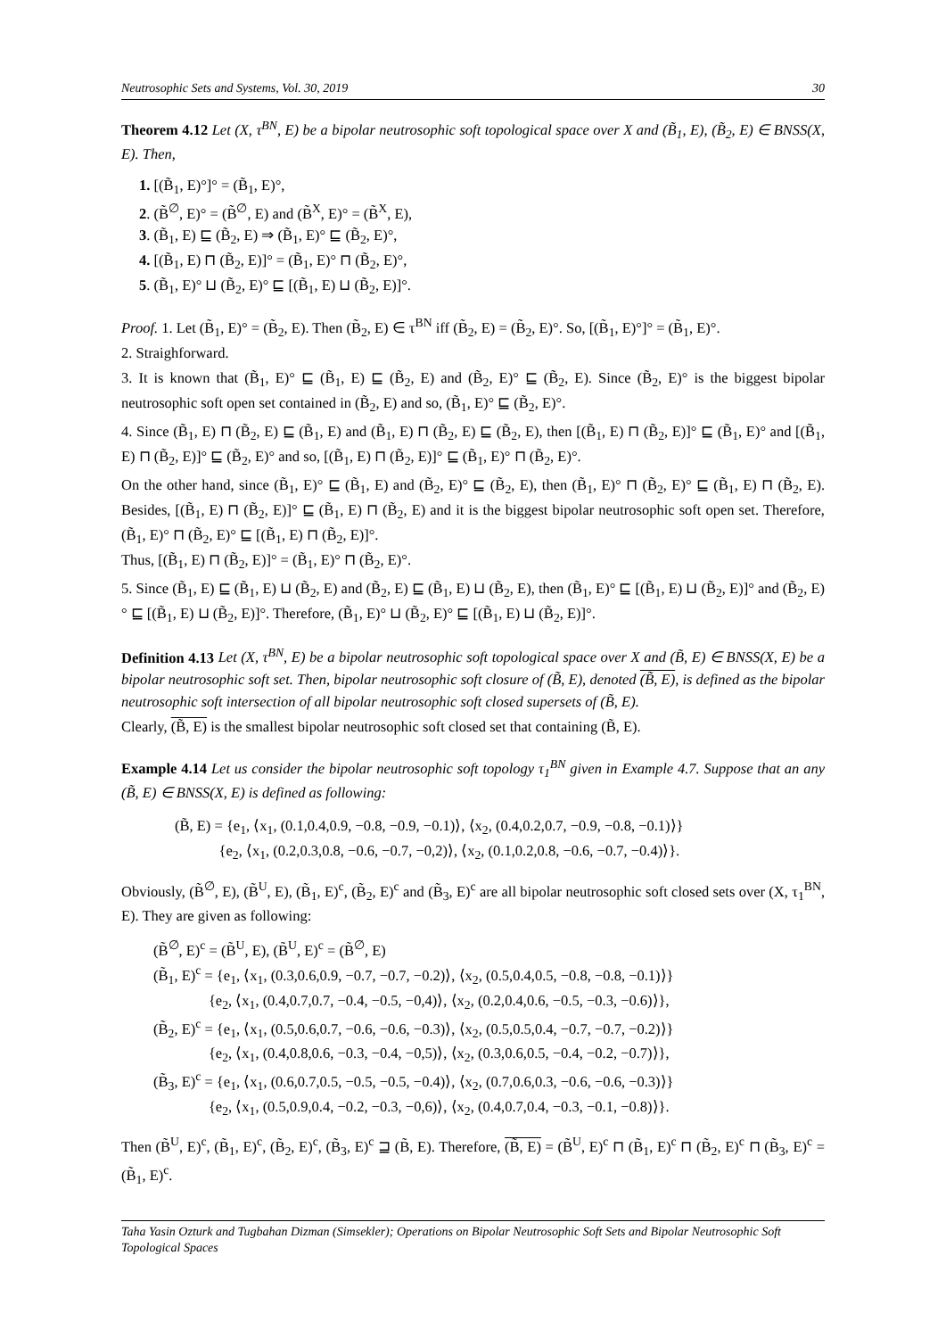Neutrosophic Sets and Systems, Vol. 30, 2019 30
Theorem 4.12 Let (X, τ<sup>BN</sup>, E) be a bipolar neutrosophic soft topological space over X and (B̃<sub>1</sub>, E), (B̃<sub>2</sub>, E) ∈ BNSS(X, E). Then,
1. [(B̃<sub>1</sub>, E)°]° = (B̃<sub>1</sub>, E)°,
2. (B̃<sup>∅</sup>, E)° = (B̃<sup>∅</sup>, E) and (B̃<sup>X</sup>, E)° = (B̃<sup>X</sup>, E),
3. (B̃<sub>1</sub>, E) ⊑ (B̃<sub>2</sub>, E) ⇒ (B̃<sub>1</sub>, E)° ⊑ (B̃<sub>2</sub>, E)°,
4. [(B̃<sub>1</sub>, E) ⊓ (B̃<sub>2</sub>, E)]° = (B̃<sub>1</sub>, E)° ⊓ (B̃<sub>2</sub>, E)°,
5. (B̃<sub>1</sub>, E)° ⊔ (B̃<sub>2</sub>, E)° ⊑ [(B̃<sub>1</sub>, E) ⊔ (B̃<sub>2</sub>, E)]°.
Proof. 1. Let (B̃<sub>1</sub>, E)° = (B̃<sub>2</sub>, E). Then (B̃<sub>2</sub>, E) ∈ τ<sup>BN</sup> iff (B̃<sub>2</sub>, E) = (B̃<sub>2</sub>, E)°. So, [(B̃<sub>1</sub>, E)°]° = (B̃<sub>1</sub>, E)°.
2. Straighforward.
3. It is known that (B̃<sub>1</sub>, E)° ⊑ (B̃<sub>1</sub>, E) ⊑ (B̃<sub>2</sub>, E) and (B̃<sub>2</sub>, E)° ⊑ (B̃<sub>2</sub>, E). Since (B̃<sub>2</sub>, E)° is the biggest bipolar neutrosophic soft open set contained in (B̃<sub>2</sub>, E) and so, (B̃<sub>1</sub>, E)° ⊑ (B̃<sub>2</sub>, E)°.
4. Since (B̃<sub>1</sub>, E) ⊓ (B̃<sub>2</sub>, E) ⊑ (B̃<sub>1</sub>, E) and (B̃<sub>1</sub>, E) ⊓ (B̃<sub>2</sub>, E) ⊑ (B̃<sub>2</sub>, E), then [(B̃<sub>1</sub>, E) ⊓ (B̃<sub>2</sub>, E)]° ⊑ (B̃<sub>1</sub>, E)° and [(B̃<sub>1</sub>, E) ⊓ (B̃<sub>2</sub>, E)]° ⊑ (B̃<sub>2</sub>, E)° and so, [(B̃<sub>1</sub>, E) ⊓ (B̃<sub>2</sub>, E)]° ⊑ (B̃<sub>1</sub>, E)° ⊓ (B̃<sub>2</sub>, E)°.
On the other hand, since (B̃<sub>1</sub>, E)° ⊑ (B̃<sub>1</sub>, E) and (B̃<sub>2</sub>, E)° ⊑ (B̃<sub>2</sub>, E), then (B̃<sub>1</sub>, E)° ⊓ (B̃<sub>2</sub>, E)° ⊑ (B̃<sub>1</sub>, E) ⊓ (B̃<sub>2</sub>, E). Besides, [(B̃<sub>1</sub>, E) ⊓ (B̃<sub>2</sub>, E)]° ⊑ (B̃<sub>1</sub>, E) ⊓ (B̃<sub>2</sub>, E) and it is the biggest bipolar neutrosophic soft open set. Therefore, (B̃<sub>1</sub>, E)° ⊓ (B̃<sub>2</sub>, E)° ⊑ [(B̃<sub>1</sub>, E) ⊓ (B̃<sub>2</sub>, E)]°.
Thus, [(B̃<sub>1</sub>, E) ⊓ (B̃<sub>2</sub>, E)]° = (B̃<sub>1</sub>, E)° ⊓ (B̃<sub>2</sub>, E)°.
5. Since (B̃<sub>1</sub>, E) ⊑ (B̃<sub>1</sub>, E) ⊔ (B̃<sub>2</sub>, E) and (B̃<sub>2</sub>, E) ⊑ (B̃<sub>1</sub>, E) ⊔ (B̃<sub>2</sub>, E), then (B̃<sub>1</sub>, E)° ⊑ [(B̃<sub>1</sub>, E) ⊔ (B̃<sub>2</sub>, E)]° and (B̃<sub>2</sub>, E)° ⊑ [(B̃<sub>1</sub>, E) ⊔ (B̃<sub>2</sub>, E)]°. Therefore, (B̃<sub>1</sub>, E)° ⊔ (B̃<sub>2</sub>, E)° ⊑ [(B̃<sub>1</sub>, E) ⊔ (B̃<sub>2</sub>, E)]°.
Definition 4.13 Let (X, τ<sup>BN</sup>, E) be a bipolar neutrosophic soft topological space over X and (B̃, E) ∈ BNSS(X, E) be a bipolar neutrosophic soft set. Then, bipolar neutrosophic soft closure of (B̃, E), denoted (B̃, E), is defined as the bipolar neutrosophic soft intersection of all bipolar neutrosophic soft closed supersets of (B̃, E).
Clearly, (B̃, E) is the smallest bipolar neutrosophic soft closed set that containing (B̃, E).
Example 4.14 Let us consider the bipolar neutrosophic soft topology τ<sub>1</sub><sup>BN</sup> given in Example 4.7. Suppose that an any (B̃, E) ∈ BNSS(X, E) is defined as following:
(B̃, E) = {e<sub>1</sub>, ⟨x<sub>1</sub>, (0.1,0.4,0.9, −0.8, −0.9, −0.1)⟩, ⟨x<sub>2</sub>, (0.4,0.2,0.7, −0.9, −0.8, −0.1)⟩}
{e<sub>2</sub>, ⟨x<sub>1</sub>, (0.2,0.3,0.8, −0.6, −0.7, −0,2)⟩, ⟨x<sub>2</sub>, (0.1,0.2,0.8, −0.6, −0.7, −0.4)⟩}.
Obviously, (B̃<sup>∅</sup>, E), (B̃<sup>U</sup>, E), (B̃<sub>1</sub>, E)<sup>c</sup>, (B̃<sub>2</sub>, E)<sup>c</sup> and (B̃<sub>3</sub>, E)<sup>c</sup> are all bipolar neutrosophic soft closed sets over (X, τ<sub>1</sub><sup>BN</sup>, E). They are given as following:
(B̃<sup>∅</sup>, E)<sup>c</sup> = (B̃<sup>U</sup>, E), (B̃<sup>U</sup>, E)<sup>c</sup> = (B̃<sup>∅</sup>, E)
(B̃<sub>1</sub>, E)<sup>c</sup> = {e<sub>1</sub>, ⟨x<sub>1</sub>, (0.3,0.6,0.9, −0.7, −0.7, −0.2)⟩, ⟨x<sub>2</sub>, (0.5,0.4,0.5, −0.8, −0.8, −0.1)⟩}
{e<sub>2</sub>, ⟨x<sub>1</sub>, (0.4,0.7,0.7, −0.4, −0.5, −0,4)⟩, ⟨x<sub>2</sub>, (0.2,0.4,0.6, −0.5, −0.3, −0.6)⟩},
(B̃<sub>2</sub>, E)<sup>c</sup> = {e<sub>1</sub>, ⟨x<sub>1</sub>, (0.5,0.6,0.7, −0.6, −0.6, −0.3)⟩, ⟨x<sub>2</sub>, (0.5,0.5,0.4, −0.7, −0.7, −0.2)⟩}
{e<sub>2</sub>, ⟨x<sub>1</sub>, (0.4,0.8,0.6, −0.3, −0.4, −0,5)⟩, ⟨x<sub>2</sub>, (0.3,0.6,0.5, −0.4, −0.2, −0.7)⟩},
(B̃<sub>3</sub>, E)<sup>c</sup> = {e<sub>1</sub>, ⟨x<sub>1</sub>, (0.6,0.7,0.5, −0.5, −0.5, −0.4)⟩, ⟨x<sub>2</sub>, (0.7,0.6,0.3, −0.6, −0.6, −0.3)⟩}
{e<sub>2</sub>, ⟨x<sub>1</sub>, (0.5,0.9,0.4, −0.2, −0.3, −0,6)⟩, ⟨x<sub>2</sub>, (0.4,0.7,0.4, −0.3, −0.1, −0.8)⟩}.
Then (B̃<sup>U</sup>, E)<sup>c</sup>, (B̃<sub>1</sub>, E)<sup>c</sup>, (B̃<sub>2</sub>, E)<sup>c</sup>, (B̃<sub>3</sub>, E)<sup>c</sup> ⊒ (B̃, E). Therefore, (B̃, E) = (B̃<sup>U</sup>, E)<sup>c</sup> ⊓ (B̃<sub>1</sub>, E)<sup>c</sup> ⊓ (B̃<sub>2</sub>, E)<sup>c</sup> ⊓ (B̃<sub>3</sub>, E)<sup>c</sup> = (B̃<sub>1</sub>, E)<sup>c</sup>.
Taha Yasin Ozturk and Tugbahan Dizman (Simsekler); Operations on Bipolar Neutrosophic Soft Sets and Bipolar Neutrosophic Soft Topological Spaces